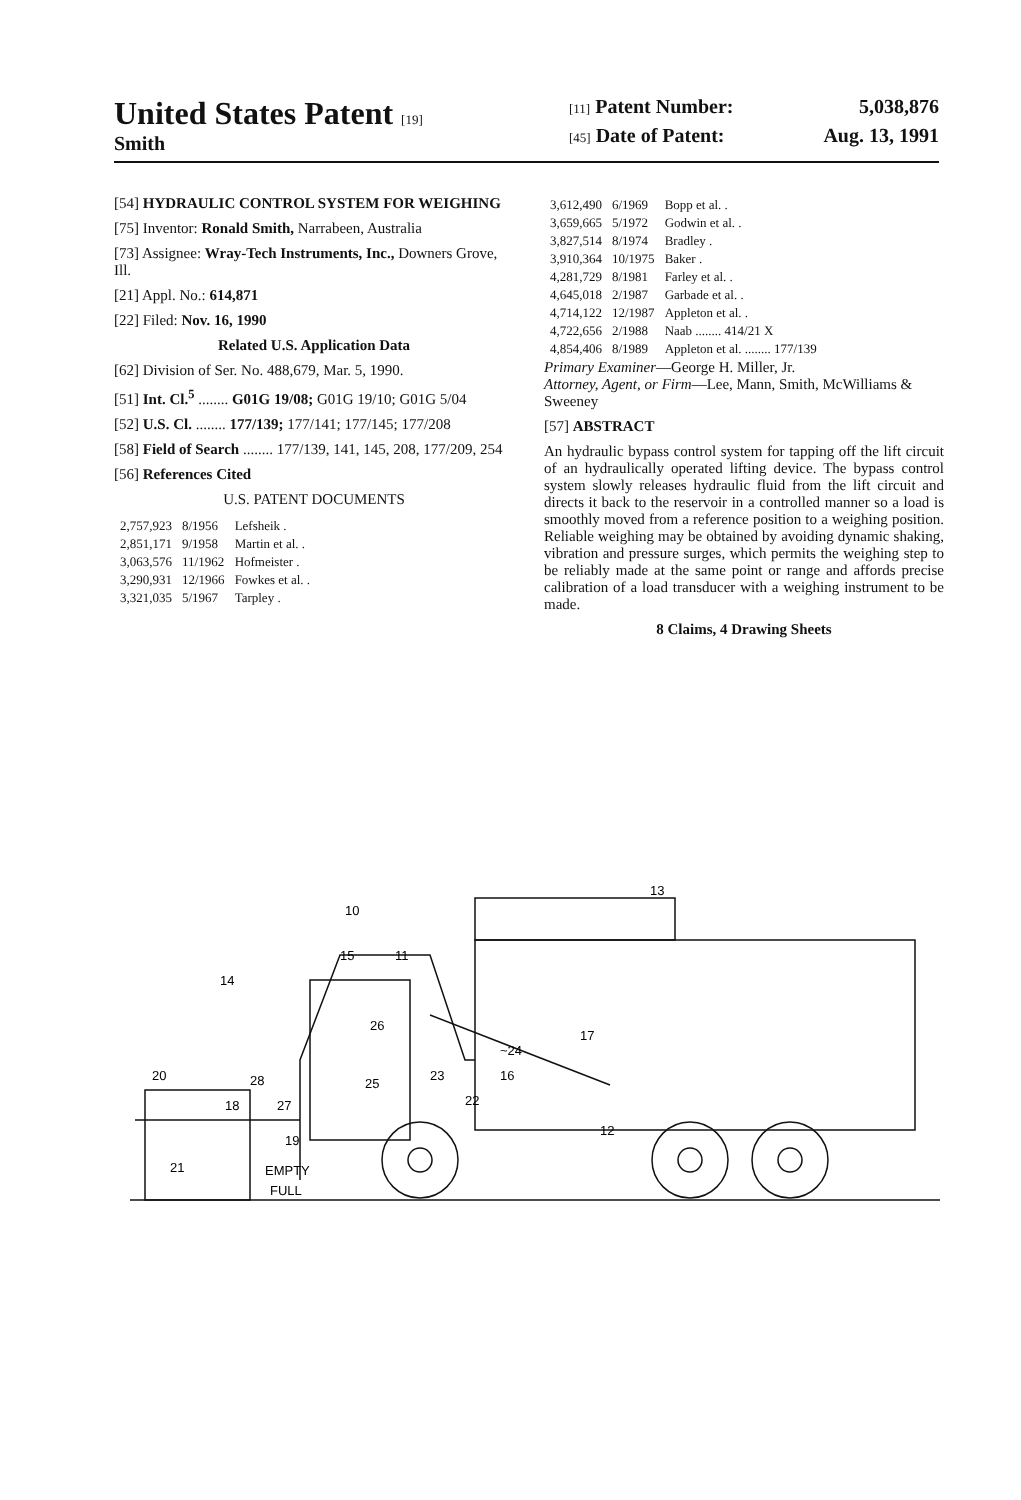United States Patent [19]
Smith
[11] Patent Number: 5,038,876
[45] Date of Patent: Aug. 13, 1991
[54] HYDRAULIC CONTROL SYSTEM FOR WEIGHING
[75] Inventor: Ronald Smith, Narrabeen, Australia
[73] Assignee: Wray-Tech Instruments, Inc., Downers Grove, Ill.
[21] Appl. No.: 614,871
[22] Filed: Nov. 16, 1990
Related U.S. Application Data
[62] Division of Ser. No. 488,679, Mar. 5, 1990.
[51] Int. Cl.<sup>5</sup> ........ G01G 19/08; G01G 19/10; G01G 5/04
[52] U.S. Cl. ........ 177/139; 177/141; 177/145; 177/208
[58] Field of Search ........ 177/139, 141, 145, 208, 177/209, 254
[56] References Cited
U.S. PATENT DOCUMENTS
| 2,757,923 | 8/1956 | Lefsheik . |
| 2,851,171 | 9/1958 | Martin et al. . |
| 3,063,576 | 11/1962 | Hofmeister . |
| 3,290,931 | 12/1966 | Fowkes et al. . |
| 3,321,035 | 5/1967 | Tarpley . |
| 3,612,490 | 6/1969 | Bopp et al. . |
| 3,659,665 | 5/1972 | Godwin et al. . |
| 3,827,514 | 8/1974 | Bradley . |
| 3,910,364 | 10/1975 | Baker . |
| 4,281,729 | 8/1981 | Farley et al. . |
| 4,645,018 | 2/1987 | Garbade et al. . |
| 4,714,122 | 12/1987 | Appleton et al. . |
| 4,722,656 | 2/1988 | Naab ........ 414/21 X |
| 4,854,406 | 8/1989 | Appleton et al. ........ 177/139 |
Primary Examiner—George H. Miller, Jr.
Attorney, Agent, or Firm—Lee, Mann, Smith, McWilliams & Sweeney
[57] ABSTRACT
An hydraulic bypass control system for tapping off the lift circuit of an hydraulically operated lifting device. The bypass control system slowly releases hydraulic fluid from the lift circuit and directs it back to the reservoir in a controlled manner so a load is smoothly moved from a reference position to a weighing position. Reliable weighing may be obtained by avoiding dynamic shaking, vibration and pressure surges, which permits the weighing step to be reliably made at the same point or range and affords precise calibration of a load transducer with a weighing instrument to be made.
8 Claims, 4 Drawing Sheets
10
13
15
11
14
20
28
18
26
25
27
19
23
22
16
~24
17
12
21
EMPTY
FULL